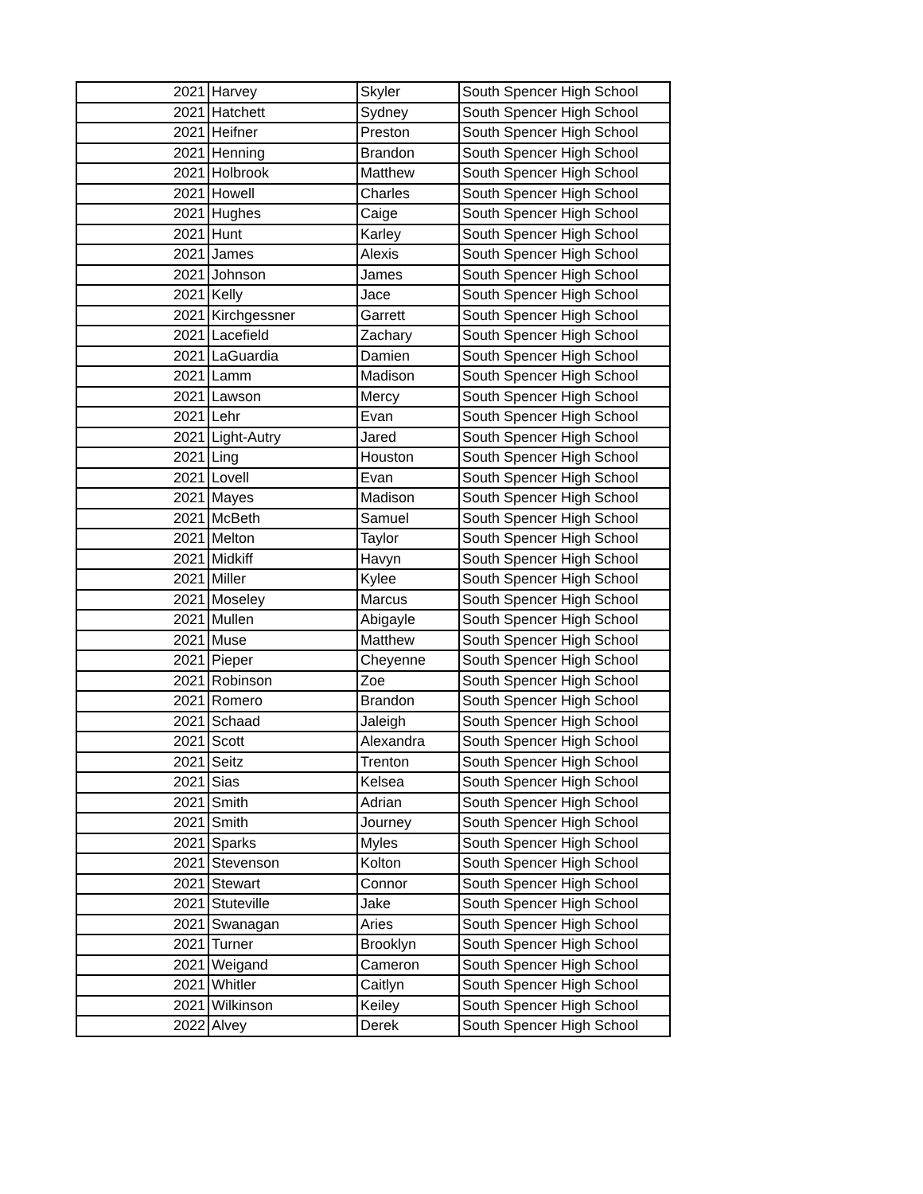| 2021 | Harvey | Skyler | South Spencer High School |
| 2021 | Hatchett | Sydney | South Spencer High School |
| 2021 | Heifner | Preston | South Spencer High School |
| 2021 | Henning | Brandon | South Spencer High School |
| 2021 | Holbrook | Matthew | South Spencer High School |
| 2021 | Howell | Charles | South Spencer High School |
| 2021 | Hughes | Caige | South Spencer High School |
| 2021 | Hunt | Karley | South Spencer High School |
| 2021 | James | Alexis | South Spencer High School |
| 2021 | Johnson | James | South Spencer High School |
| 2021 | Kelly | Jace | South Spencer High School |
| 2021 | Kirchgessner | Garrett | South Spencer High School |
| 2021 | Lacefield | Zachary | South Spencer High School |
| 2021 | LaGuardia | Damien | South Spencer High School |
| 2021 | Lamm | Madison | South Spencer High School |
| 2021 | Lawson | Mercy | South Spencer High School |
| 2021 | Lehr | Evan | South Spencer High School |
| 2021 | Light-Autry | Jared | South Spencer High School |
| 2021 | Ling | Houston | South Spencer High School |
| 2021 | Lovell | Evan | South Spencer High School |
| 2021 | Mayes | Madison | South Spencer High School |
| 2021 | McBeth | Samuel | South Spencer High School |
| 2021 | Melton | Taylor | South Spencer High School |
| 2021 | Midkiff | Havyn | South Spencer High School |
| 2021 | Miller | Kylee | South Spencer High School |
| 2021 | Moseley | Marcus | South Spencer High School |
| 2021 | Mullen | Abigayle | South Spencer High School |
| 2021 | Muse | Matthew | South Spencer High School |
| 2021 | Pieper | Cheyenne | South Spencer High School |
| 2021 | Robinson | Zoe | South Spencer High School |
| 2021 | Romero | Brandon | South Spencer High School |
| 2021 | Schaad | Jaleigh | South Spencer High School |
| 2021 | Scott | Alexandra | South Spencer High School |
| 2021 | Seitz | Trenton | South Spencer High School |
| 2021 | Sias | Kelsea | South Spencer High School |
| 2021 | Smith | Adrian | South Spencer High School |
| 2021 | Smith | Journey | South Spencer High School |
| 2021 | Sparks | Myles | South Spencer High School |
| 2021 | Stevenson | Kolton | South Spencer High School |
| 2021 | Stewart | Connor | South Spencer High School |
| 2021 | Stuteville | Jake | South Spencer High School |
| 2021 | Swanagan | Aries | South Spencer High School |
| 2021 | Turner | Brooklyn | South Spencer High School |
| 2021 | Weigand | Cameron | South Spencer High School |
| 2021 | Whitler | Caitlyn | South Spencer High School |
| 2021 | Wilkinson | Keiley | South Spencer High School |
| 2022 | Alvey | Derek | South Spencer High School |